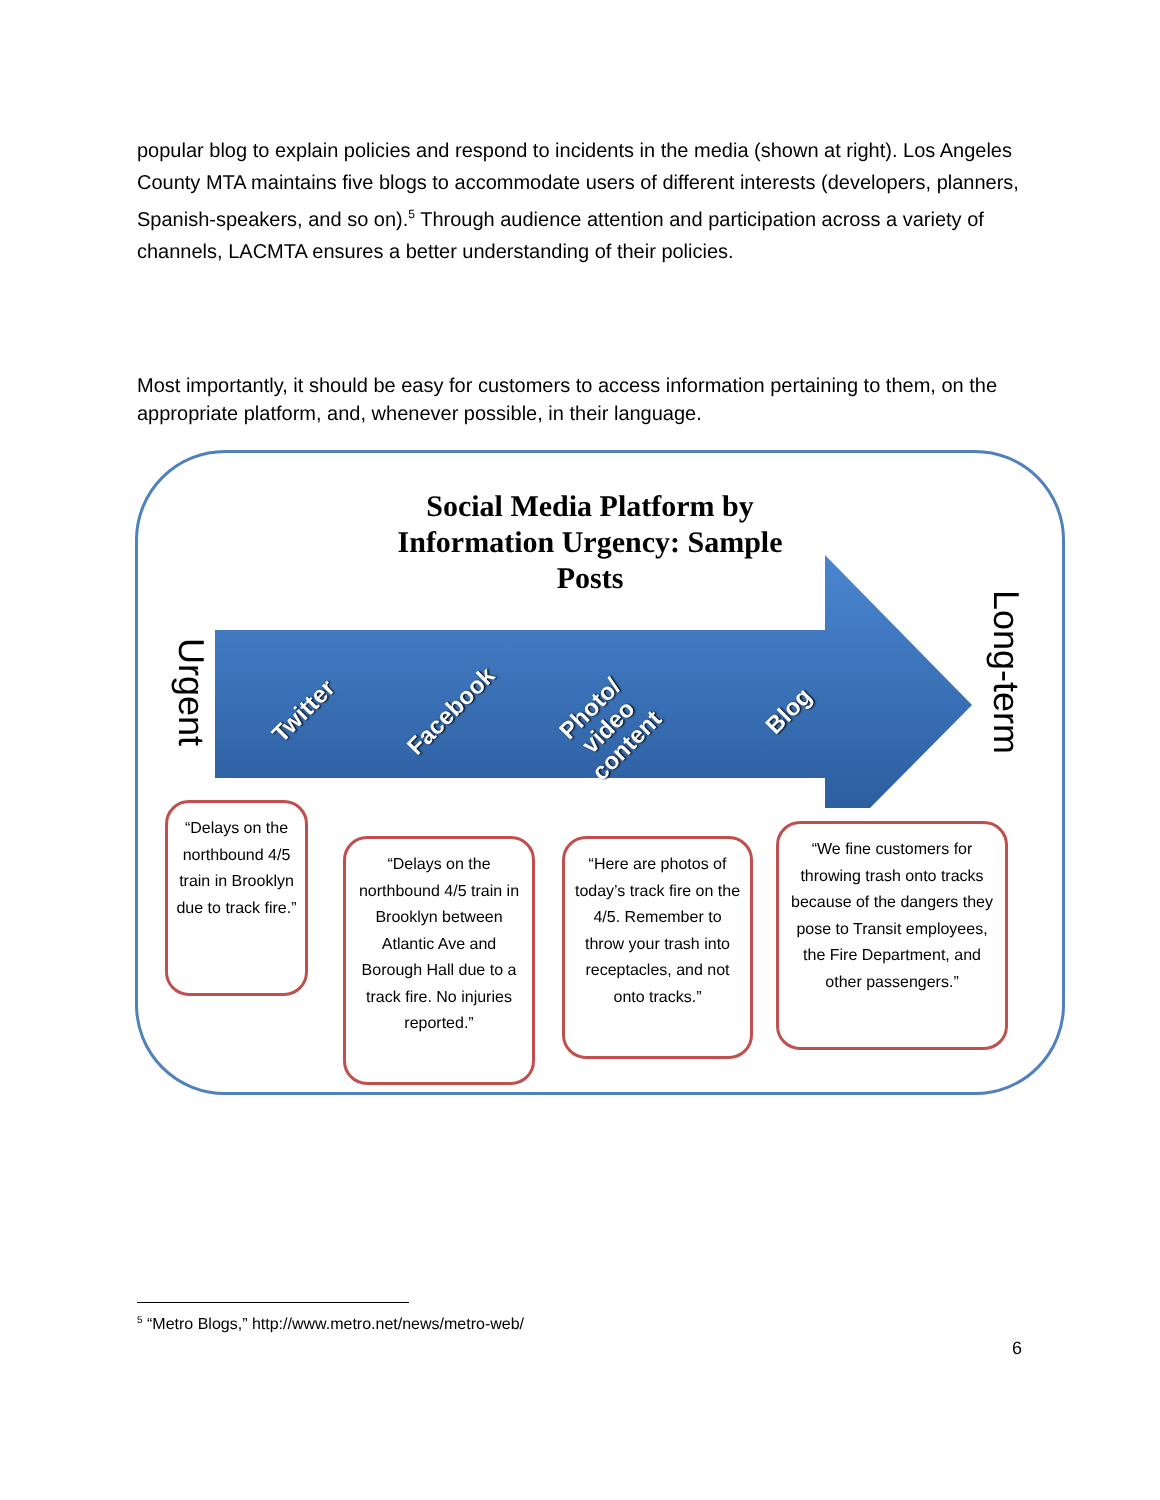popular blog to explain policies and respond to incidents in the media (shown at right). Los Angeles County MTA maintains five blogs to accommodate users of different interests (developers, planners, Spanish-speakers, and so on).<sup>5</sup> Through audience attention and participation across a variety of channels, LACMTA ensures a better understanding of their policies.
Most importantly, it should be easy for customers to access information pertaining to them, on the appropriate platform, and, whenever possible, in their language.
Social Media Platform by Information Urgency: Sample Posts
Urgent
Long-term
Twitter Facebook
Photo/
video
content
Blog
“Delays on the northbound 4/5 train in Brooklyn due to track fire.”
“Delays on the northbound 4/5 train in Brooklyn between Atlantic Ave and Borough Hall due to a track fire. No injuries reported.”
“Here are photos of today’s track fire on the 4/5. Remember to throw your trash into receptacles, and not onto tracks.”
“We fine customers for throwing trash onto tracks because of the dangers they pose to Transit employees, the Fire Department, and other passengers.”
<sup>5</sup> “Metro Blogs,” http://www.metro.net/news/metro-web/
6